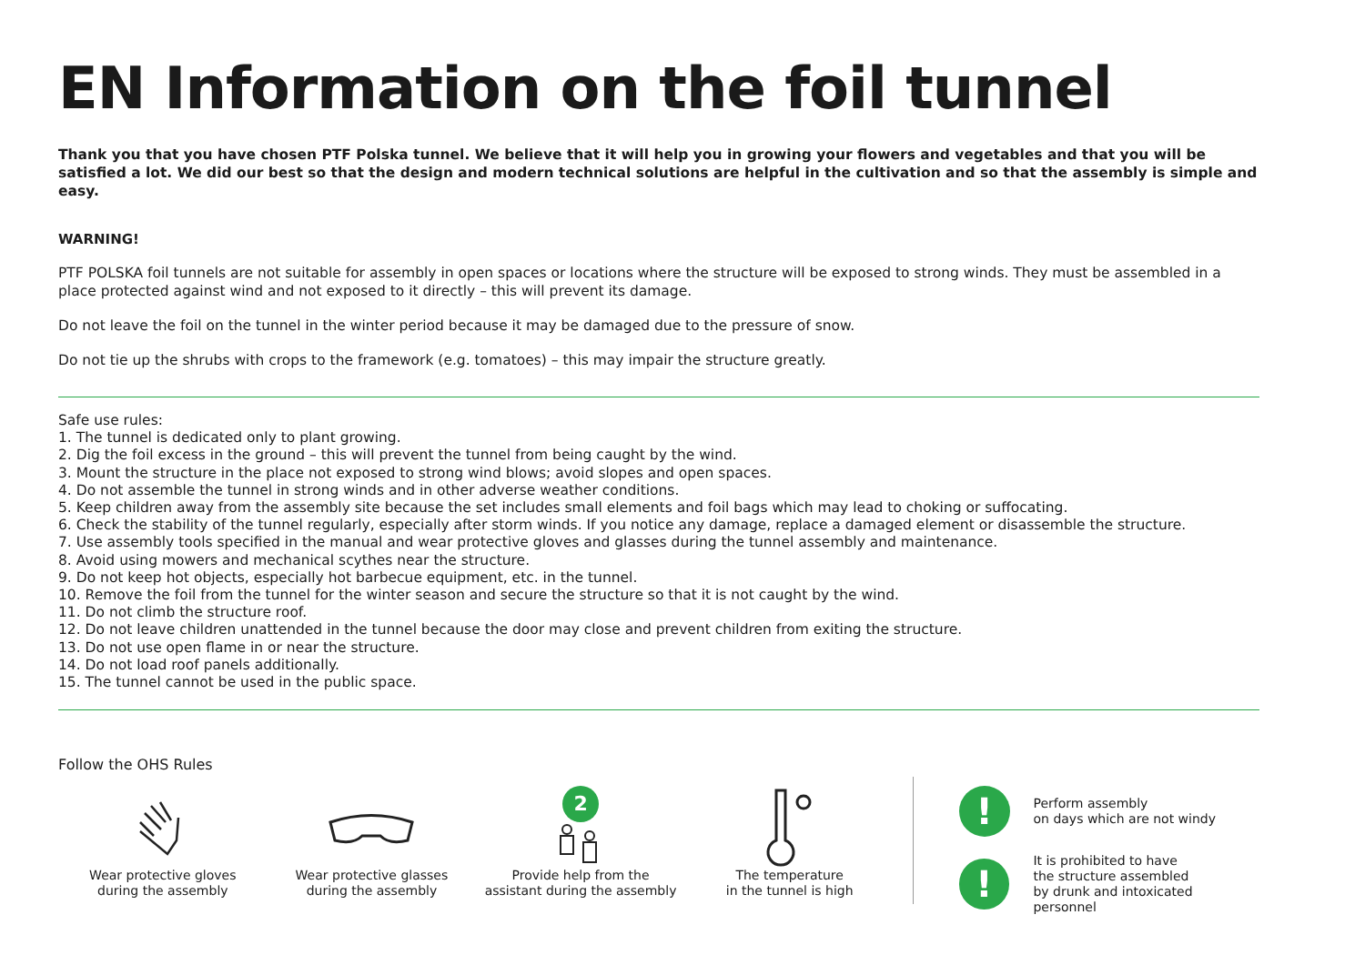EN Information on the foil tunnel
Thank you that you have chosen PTF Polska tunnel. We believe that it will help you in growing your flowers and vegetables and that you will be satisfied a lot. We did our best so that the design and modern technical solutions are helpful in the cultivation and so that the assembly is simple and easy.
WARNING!
PTF POLSKA foil tunnels are not suitable for assembly in open spaces or locations where the structure will be exposed to strong winds. They must be assembled in a place protected against wind and not exposed to it directly – this will prevent its damage.
Do not leave the foil on the tunnel in the winter period because it may be damaged due to the pressure of snow.
Do not tie up the shrubs with crops to the framework (e.g. tomatoes) – this may impair the structure greatly.
Safe use rules:
1. The tunnel is dedicated only to plant growing.
2. Dig the foil excess in the ground – this will prevent the tunnel from being caught by the wind.
3. Mount the structure in the place not exposed to strong wind blows; avoid slopes and open spaces.
4. Do not assemble the tunnel in strong winds and in other adverse weather conditions.
5. Keep children away from the assembly site because the set includes small elements and foil bags which may lead to choking or suffocating.
6. Check the stability of the tunnel regularly, especially after storm winds. If you notice any damage, replace a damaged element or disassemble the structure.
7. Use assembly tools specified in the manual and wear protective gloves and glasses during the tunnel assembly and maintenance.
8. Avoid using mowers and mechanical scythes near the structure.
9. Do not keep hot objects, especially hot barbecue equipment, etc. in the tunnel.
10. Remove the foil from the tunnel for the winter season and secure the structure so that it is not caught by the wind.
11. Do not climb the structure roof.
12. Do not leave children unattended in the tunnel because the door may close and prevent children from exiting the structure.
13. Do not use open flame in or near the structure.
14. Do not load roof panels additionally.
15. The tunnel cannot be used in the public space.
Follow the OHS Rules
Wear protective gloves
during the assembly
Wear protective glasses
during the assembly
2
Provide help from the
assistant during the assembly
The temperature
in the tunnel is high
!
Perform assembly
on days which are not windy
!
It is prohibited to have
the structure assembled
by drunk and intoxicated personnel